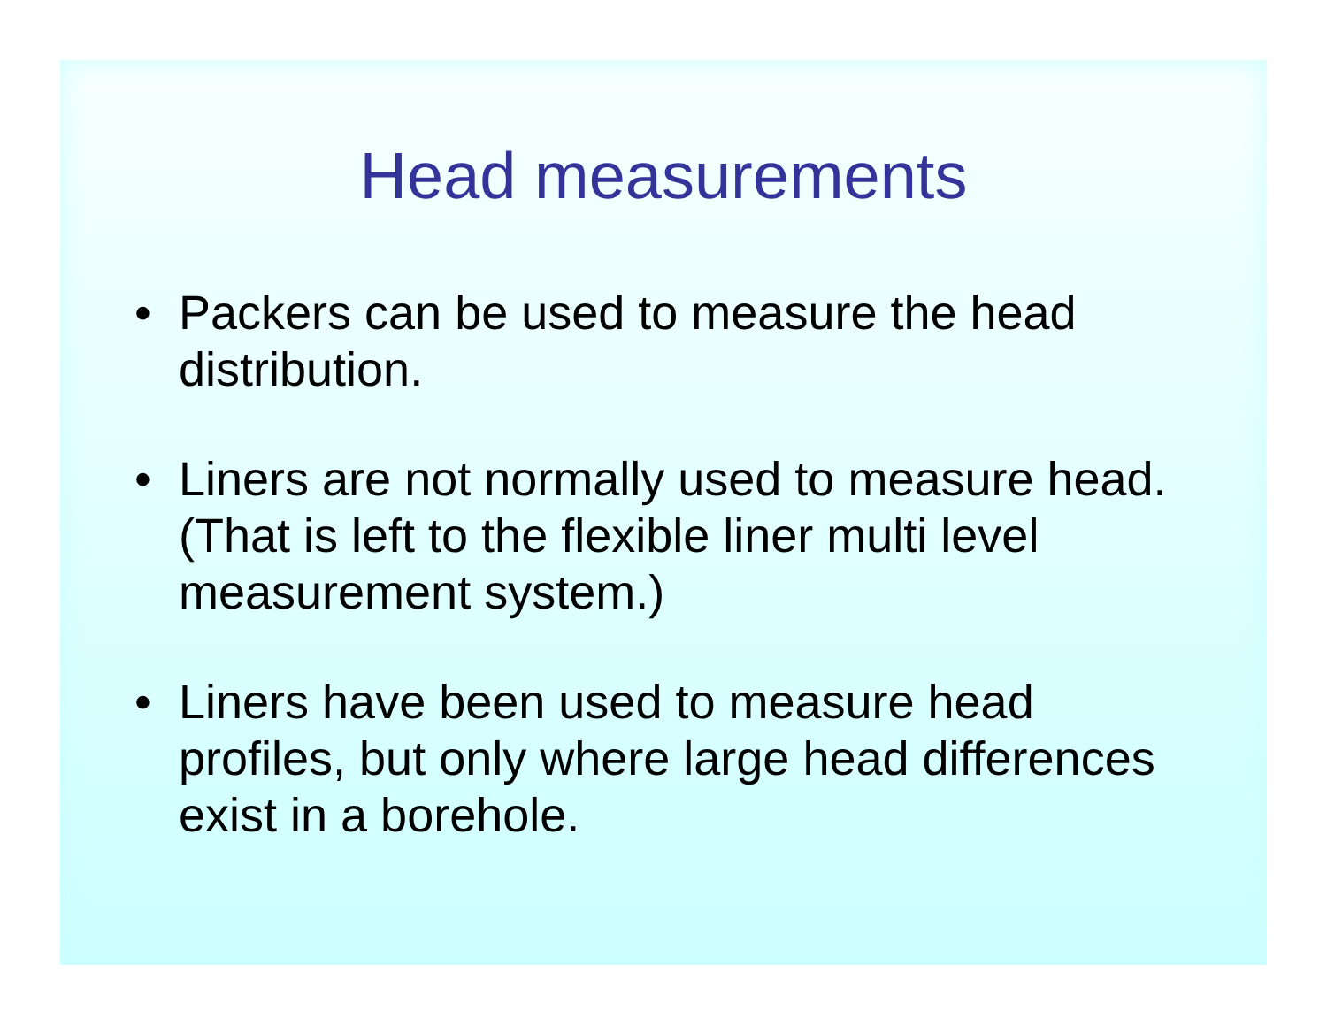Head measurements
• Packers can be used to measure the head distribution.
• Liners are not normally used to measure head. (That is left to the flexible liner multi level measurement system.)
• Liners have been used to measure head profiles, but only where large head differences exist in a borehole.